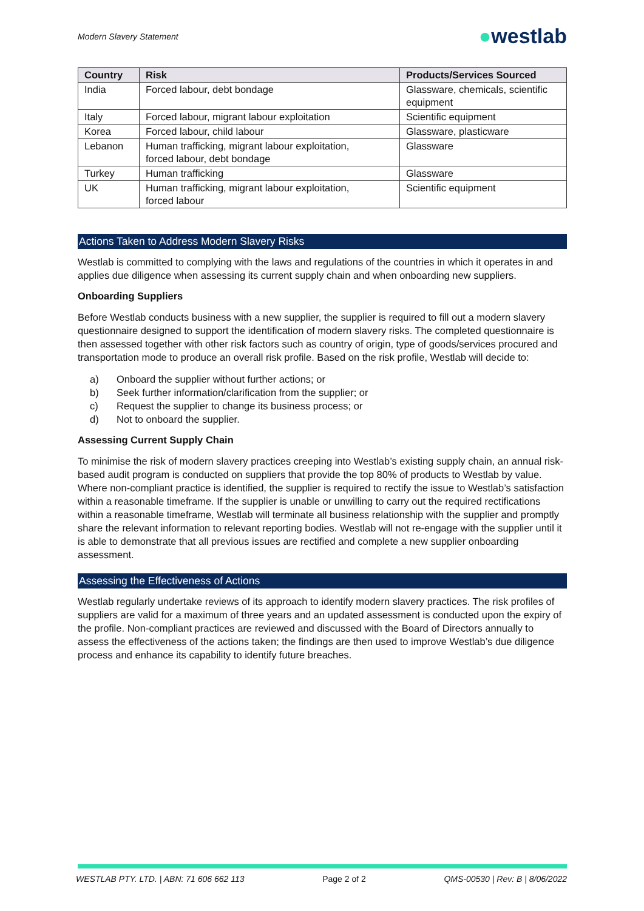Modern Slavery Statement
●westlab
| Country | Risk | Products/Services Sourced |
| --- | --- | --- |
| India | Forced labour, debt bondage | Glassware, chemicals, scientific equipment |
| Italy | Forced labour, migrant labour exploitation | Scientific equipment |
| Korea | Forced labour, child labour | Glassware, plasticware |
| Lebanon | Human trafficking, migrant labour exploitation, forced labour, debt bondage | Glassware |
| Turkey | Human trafficking | Glassware |
| UK | Human trafficking, migrant labour exploitation, forced labour | Scientific equipment |
Actions Taken to Address Modern Slavery Risks
Westlab is committed to complying with the laws and regulations of the countries in which it operates in and applies due diligence when assessing its current supply chain and when onboarding new suppliers.
Onboarding Suppliers
Before Westlab conducts business with a new supplier, the supplier is required to fill out a modern slavery questionnaire designed to support the identification of modern slavery risks. The completed questionnaire is then assessed together with other risk factors such as country of origin, type of goods/services procured and transportation mode to produce an overall risk profile. Based on the risk profile, Westlab will decide to:
a) Onboard the supplier without further actions; or
b) Seek further information/clarification from the supplier; or
c) Request the supplier to change its business process; or
d) Not to onboard the supplier.
Assessing Current Supply Chain
To minimise the risk of modern slavery practices creeping into Westlab’s existing supply chain, an annual risk-based audit program is conducted on suppliers that provide the top 80% of products to Westlab by value. Where non-compliant practice is identified, the supplier is required to rectify the issue to Westlab’s satisfaction within a reasonable timeframe. If the supplier is unable or unwilling to carry out the required rectifications within a reasonable timeframe, Westlab will terminate all business relationship with the supplier and promptly share the relevant information to relevant reporting bodies. Westlab will not re-engage with the supplier until it is able to demonstrate that all previous issues are rectified and complete a new supplier onboarding assessment.
Assessing the Effectiveness of Actions
Westlab regularly undertake reviews of its approach to identify modern slavery practices. The risk profiles of suppliers are valid for a maximum of three years and an updated assessment is conducted upon the expiry of the profile. Non-compliant practices are reviewed and discussed with the Board of Directors annually to assess the effectiveness of the actions taken; the findings are then used to improve Westlab’s due diligence process and enhance its capability to identify future breaches.
WESTLAB PTY. LTD. | ABN: 71 606 662 113 Page 2 of 2 QMS-00530 | Rev: B | 8/06/2022